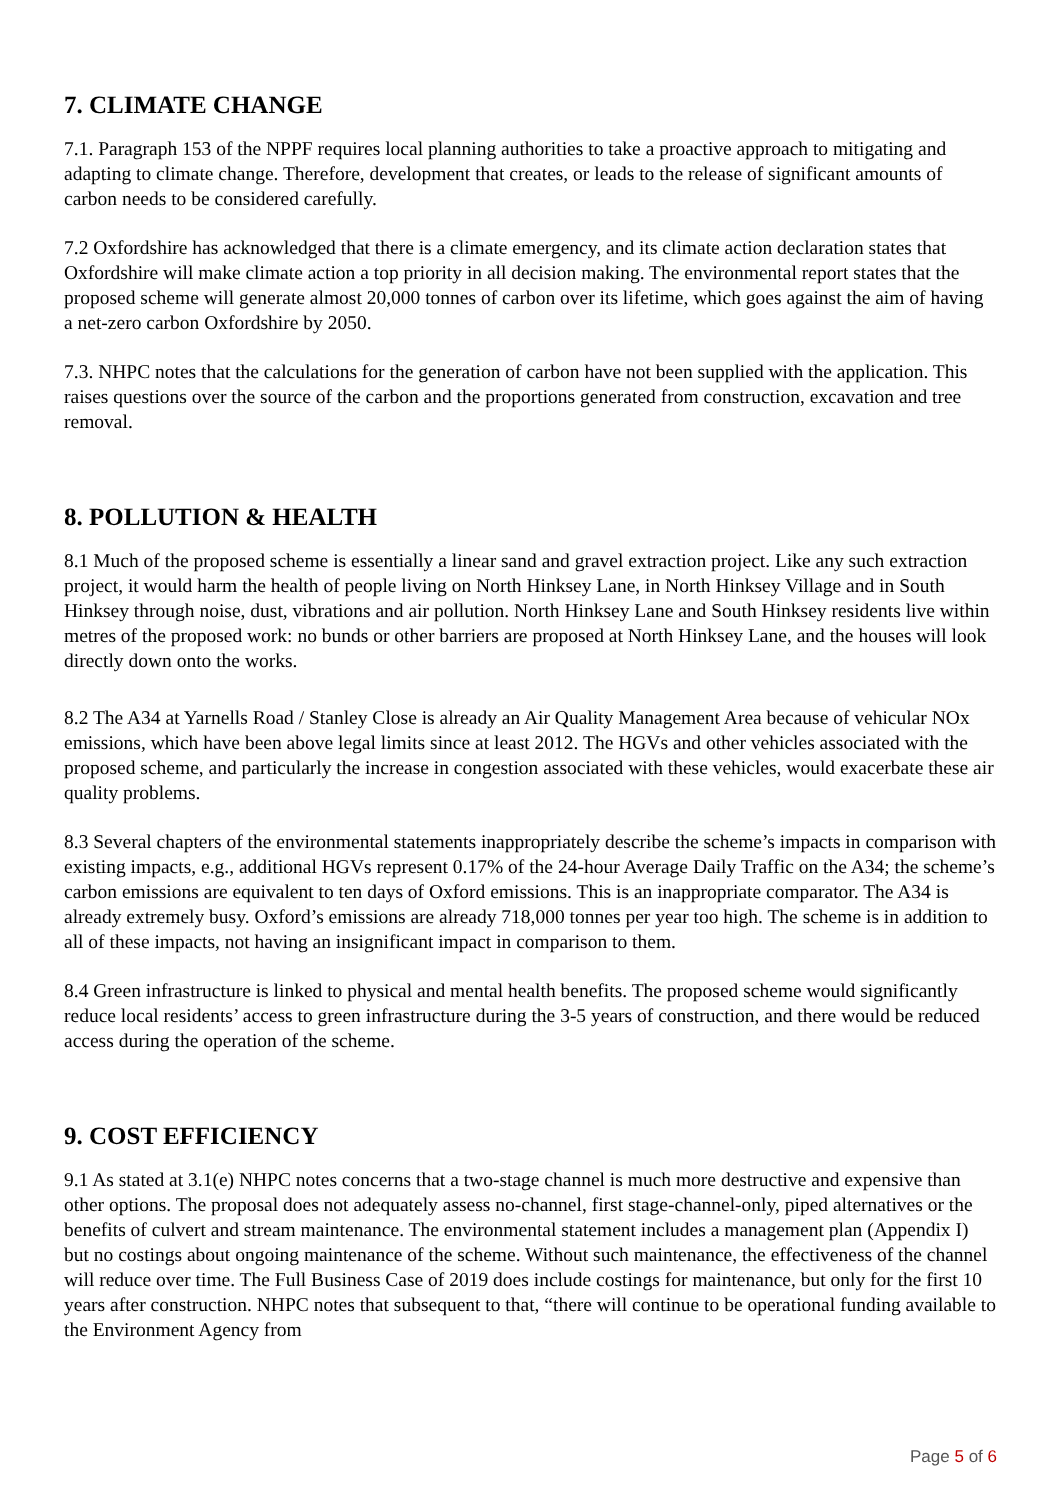7. CLIMATE CHANGE
7.1. Paragraph 153 of the NPPF requires local planning authorities to take a proactive approach to mitigating and adapting to climate change. Therefore, development that creates, or leads to the release of significant amounts of carbon needs to be considered carefully.
7.2 Oxfordshire has acknowledged that there is a climate emergency, and its climate action declaration states that Oxfordshire will make climate action a top priority in all decision making. The environmental report states that the proposed scheme will generate almost 20,000 tonnes of carbon over its lifetime, which goes against the aim of having a net-zero carbon Oxfordshire by 2050.
7.3. NHPC notes that the calculations for the generation of carbon have not been supplied with the application. This raises questions over the source of the carbon and the proportions generated from construction, excavation and tree removal.
8. POLLUTION & HEALTH
8.1 Much of the proposed scheme is essentially a linear sand and gravel extraction project. Like any such extraction project, it would harm the health of people living on North Hinksey Lane, in North Hinksey Village and in South Hinksey through noise, dust, vibrations and air pollution. North Hinksey Lane and South Hinksey residents live within metres of the proposed work: no bunds or other barriers are proposed at North Hinksey Lane, and the houses will look directly down onto the works.
8.2 The A34 at Yarnells Road / Stanley Close is already an Air Quality Management Area because of vehicular NOx emissions, which have been above legal limits since at least 2012. The HGVs and other vehicles associated with the proposed scheme, and particularly the increase in congestion associated with these vehicles, would exacerbate these air quality problems.
8.3 Several chapters of the environmental statements inappropriately describe the scheme’s impacts in comparison with existing impacts, e.g., additional HGVs represent 0.17% of the 24-hour Average Daily Traffic on the A34; the scheme’s carbon emissions are equivalent to ten days of Oxford emissions. This is an inappropriate comparator. The A34 is already extremely busy. Oxford’s emissions are already 718,000 tonnes per year too high. The scheme is in addition to all of these impacts, not having an insignificant impact in comparison to them.
8.4 Green infrastructure is linked to physical and mental health benefits. The proposed scheme would significantly reduce local residents’ access to green infrastructure during the 3-5 years of construction, and there would be reduced access during the operation of the scheme.
9. COST EFFICIENCY
9.1 As stated at 3.1(e) NHPC notes concerns that a two-stage channel is much more destructive and expensive than other options. The proposal does not adequately assess no-channel, first stage-channel-only, piped alternatives or the benefits of culvert and stream maintenance. The environmental statement includes a management plan (Appendix I) but no costings about ongoing maintenance of the scheme. Without such maintenance, the effectiveness of the channel will reduce over time. The Full Business Case of 2019 does include costings for maintenance, but only for the first 10 years after construction. NHPC notes that subsequent to that, “there will continue to be operational funding available to the Environment Agency from
Page 5 of 6